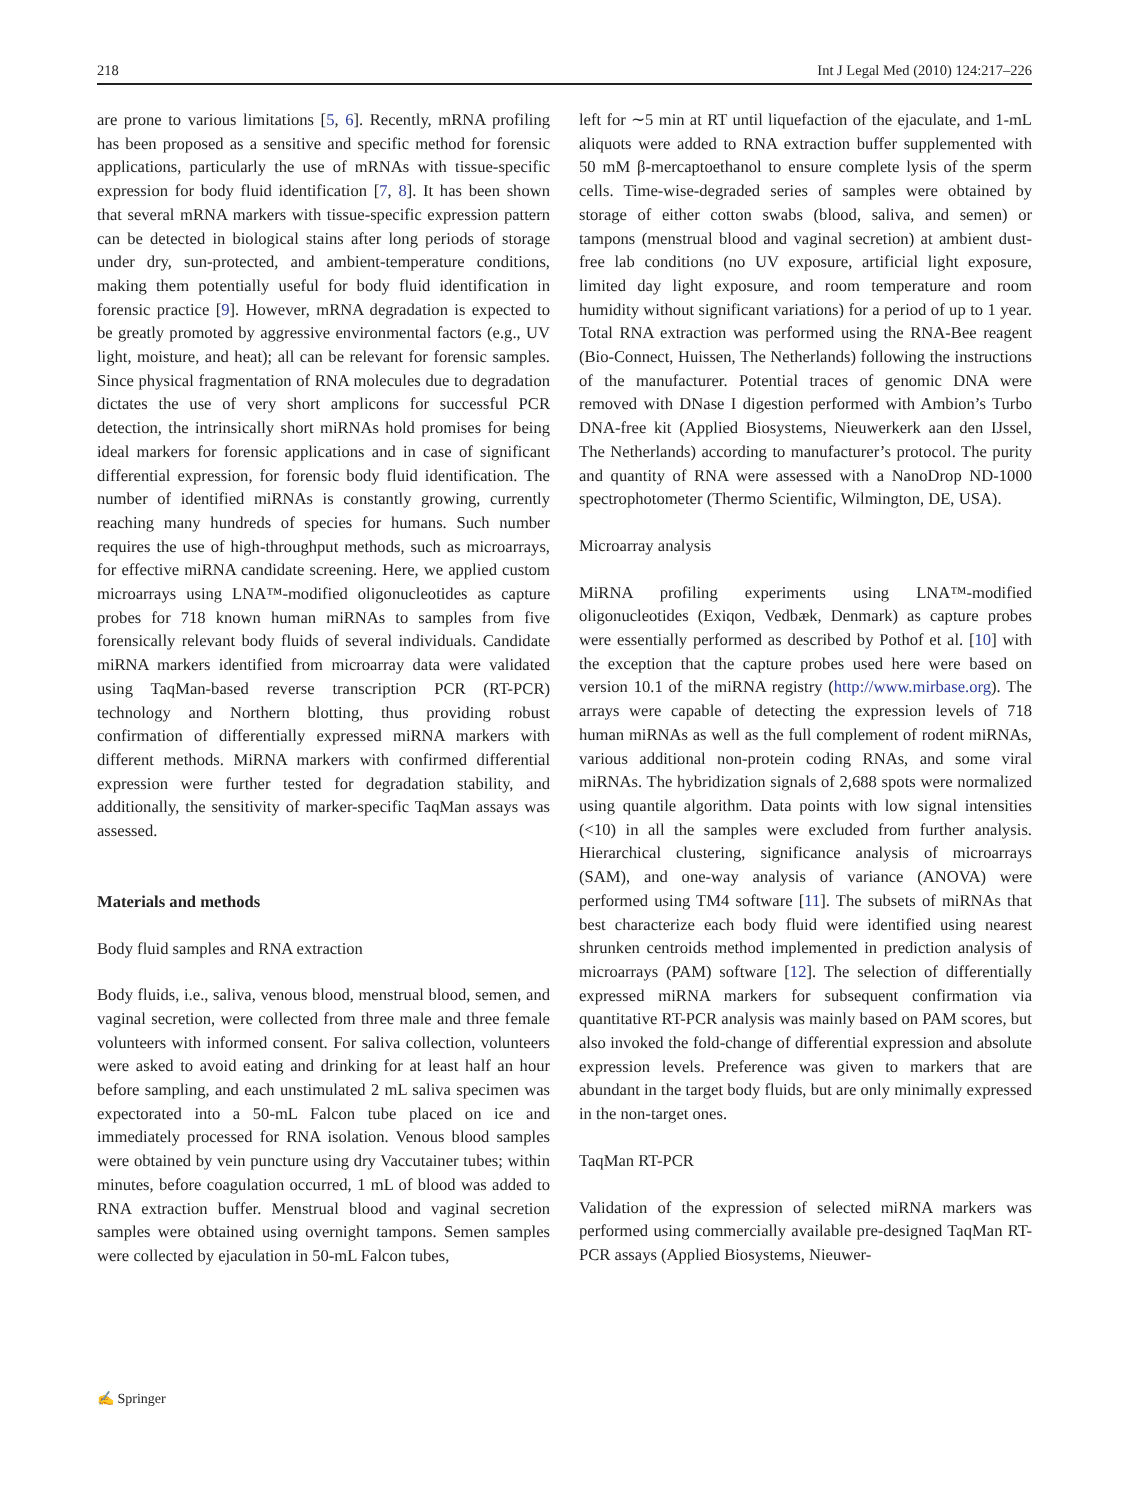218 Int J Legal Med (2010) 124:217–226
are prone to various limitations [5, 6]. Recently, mRNA profiling has been proposed as a sensitive and specific method for forensic applications, particularly the use of mRNAs with tissue-specific expression for body fluid identification [7, 8]. It has been shown that several mRNA markers with tissue-specific expression pattern can be detected in biological stains after long periods of storage under dry, sun-protected, and ambient-temperature conditions, making them potentially useful for body fluid identification in forensic practice [9]. However, mRNA degradation is expected to be greatly promoted by aggressive environmental factors (e.g., UV light, moisture, and heat); all can be relevant for forensic samples. Since physical fragmentation of RNA molecules due to degradation dictates the use of very short amplicons for successful PCR detection, the intrinsically short miRNAs hold promises for being ideal markers for forensic applications and in case of significant differential expression, for forensic body fluid identification. The number of identified miRNAs is constantly growing, currently reaching many hundreds of species for humans. Such number requires the use of high-throughput methods, such as microarrays, for effective miRNA candidate screening. Here, we applied custom microarrays using LNA™-modified oligonucleotides as capture probes for 718 known human miRNAs to samples from five forensically relevant body fluids of several individuals. Candidate miRNA markers identified from microarray data were validated using TaqMan-based reverse transcription PCR (RT-PCR) technology and Northern blotting, thus providing robust confirmation of differentially expressed miRNA markers with different methods. MiRNA markers with confirmed differential expression were further tested for degradation stability, and additionally, the sensitivity of marker-specific TaqMan assays was assessed.
Materials and methods
Body fluid samples and RNA extraction
Body fluids, i.e., saliva, venous blood, menstrual blood, semen, and vaginal secretion, were collected from three male and three female volunteers with informed consent. For saliva collection, volunteers were asked to avoid eating and drinking for at least half an hour before sampling, and each unstimulated 2 mL saliva specimen was expectorated into a 50-mL Falcon tube placed on ice and immediately processed for RNA isolation. Venous blood samples were obtained by vein puncture using dry Vaccutainer tubes; within minutes, before coagulation occurred, 1 mL of blood was added to RNA extraction buffer. Menstrual blood and vaginal secretion samples were obtained using overnight tampons. Semen samples were collected by ejaculation in 50-mL Falcon tubes,
left for ∼5 min at RT until liquefaction of the ejaculate, and 1-mL aliquots were added to RNA extraction buffer supplemented with 50 mM β-mercaptoethanol to ensure complete lysis of the sperm cells. Time-wise-degraded series of samples were obtained by storage of either cotton swabs (blood, saliva, and semen) or tampons (menstrual blood and vaginal secretion) at ambient dust-free lab conditions (no UV exposure, artificial light exposure, limited day light exposure, and room temperature and room humidity without significant variations) for a period of up to 1 year. Total RNA extraction was performed using the RNA-Bee reagent (Bio-Connect, Huissen, The Netherlands) following the instructions of the manufacturer. Potential traces of genomic DNA were removed with DNase I digestion performed with Ambion’s Turbo DNA-free kit (Applied Biosystems, Nieuwerkerk aan den IJssel, The Netherlands) according to manufacturer’s protocol. The purity and quantity of RNA were assessed with a NanoDrop ND-1000 spectrophotometer (Thermo Scientific, Wilmington, DE, USA).
Microarray analysis
MiRNA profiling experiments using LNA™-modified oligonucleotides (Exiqon, Vedbæk, Denmark) as capture probes were essentially performed as described by Pothof et al. [10] with the exception that the capture probes used here were based on version 10.1 of the miRNA registry (http://www.mirbase.org). The arrays were capable of detecting the expression levels of 718 human miRNAs as well as the full complement of rodent miRNAs, various additional non-protein coding RNAs, and some viral miRNAs. The hybridization signals of 2,688 spots were normalized using quantile algorithm. Data points with low signal intensities (<10) in all the samples were excluded from further analysis. Hierarchical clustering, significance analysis of microarrays (SAM), and one-way analysis of variance (ANOVA) were performed using TM4 software [11]. The subsets of miRNAs that best characterize each body fluid were identified using nearest shrunken centroids method implemented in prediction analysis of microarrays (PAM) software [12]. The selection of differentially expressed miRNA markers for subsequent confirmation via quantitative RT-PCR analysis was mainly based on PAM scores, but also invoked the fold-change of differential expression and absolute expression levels. Preference was given to markers that are abundant in the target body fluids, but are only minimally expressed in the non-target ones.
TaqMan RT-PCR
Validation of the expression of selected miRNA markers was performed using commercially available pre-designed TaqMan RT-PCR assays (Applied Biosystems, Nieuwer-
✍ Springer